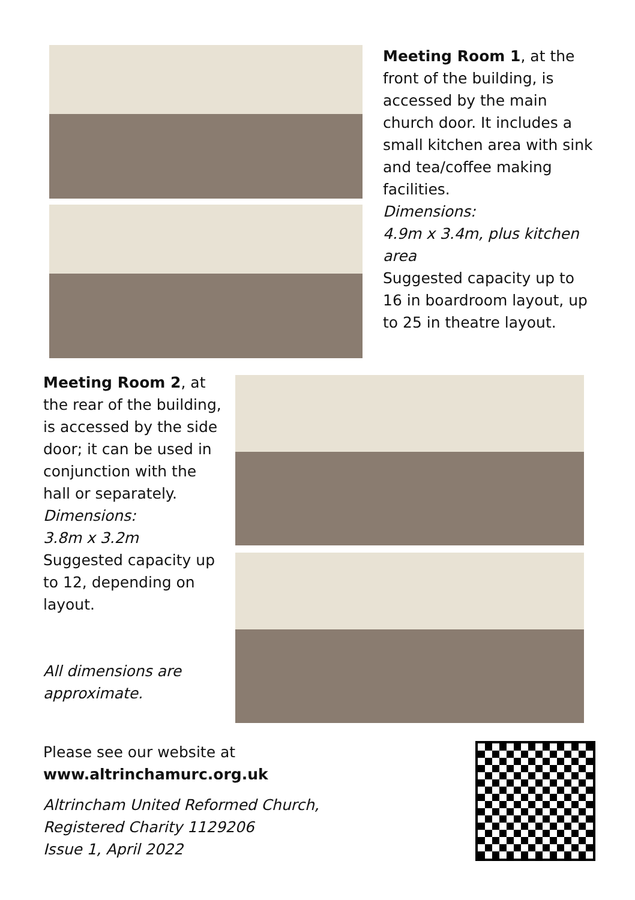Meeting Room 1, at the front of the building, is accessed by the main church door. It includes a small kitchen area with sink and tea/coffee making facilities.
Dimensions:
4.9m x 3.4m, plus kitchen area
Suggested capacity up to 16 in boardroom layout, up to 25 in theatre layout.
Meeting Room 2, at the rear of the building, is accessed by the side door; it can be used in conjunction with the hall or separately.
Dimensions:
3.8m x 3.2m
Suggested capacity up to 12, depending on layout.
All dimensions are approximate.
Please see our website at www.altrinchamurc.org.uk
Altrincham United Reformed Church,
Registered Charity 1129206
Issue 1, April 2022